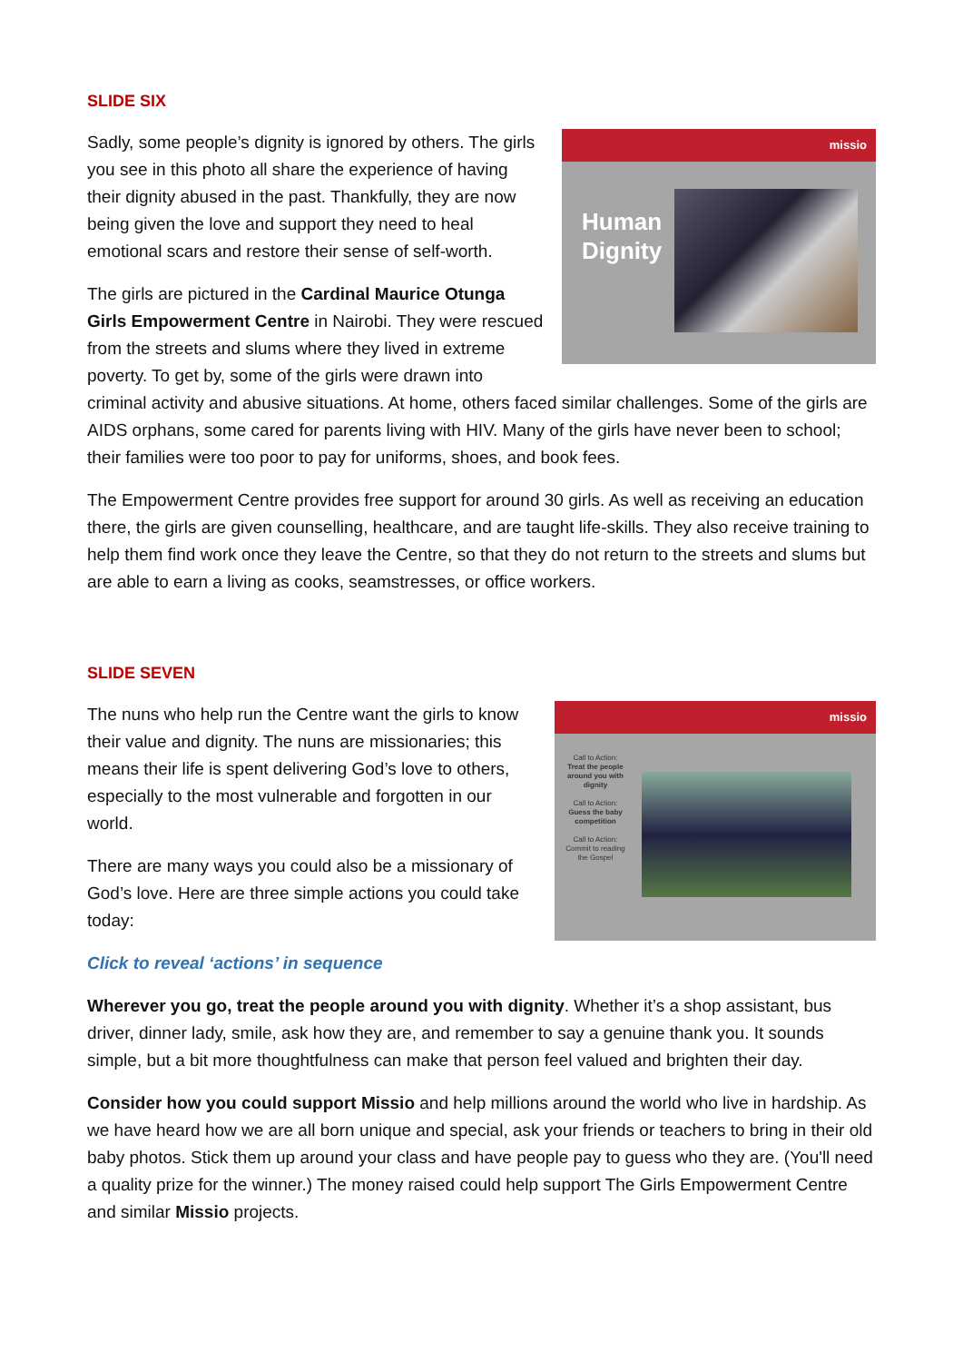SLIDE SIX
missio
Human Dignity
Sadly, some people’s dignity is ignored by others. The girls you see in this photo all share the experience of having their dignity abused in the past. Thankfully, they are now being given the love and support they need to heal emotional scars and restore their sense of self-worth.
The girls are pictured in the Cardinal Maurice Otunga Girls Empowerment Centre in Nairobi. They were rescued from the streets and slums where they lived in extreme poverty. To get by, some of the girls were drawn into criminal activity and abusive situations. At home, others faced similar challenges. Some of the girls are AIDS orphans, some cared for parents living with HIV. Many of the girls have never been to school; their families were too poor to pay for uniforms, shoes, and book fees.
The Empowerment Centre provides free support for around 30 girls. As well as receiving an education there, the girls are given counselling, healthcare, and are taught life-skills. They also receive training to help them find work once they leave the Centre, so that they do not return to the streets and slums but are able to earn a living as cooks, seamstresses, or office workers.
SLIDE SEVEN
missio
Call to Action:
Treat the people around you with dignity
Call to Action:
Guess the baby competition
Call to Action:
Commit to reading the Gospel
The nuns who help run the Centre want the girls to know their value and dignity. The nuns are missionaries; this means their life is spent delivering God’s love to others, especially to the most vulnerable and forgotten in our world.
There are many ways you could also be a missionary of God’s love. Here are three simple actions you could take today:
Click to reveal ‘actions’ in sequence
Wherever you go, treat the people around you with dignity. Whether it’s a shop assistant, bus driver, dinner lady, smile, ask how they are, and remember to say a genuine thank you. It sounds simple, but a bit more thoughtfulness can make that person feel valued and brighten their day.
Consider how you could support Missio and help millions around the world who live in hardship. As we have heard how we are all born unique and special, ask your friends or teachers to bring in their old baby photos. Stick them up around your class and have people pay to guess who they are. (You'll need a quality prize for the winner.) The money raised could help support The Girls Empowerment Centre and similar Missio projects.